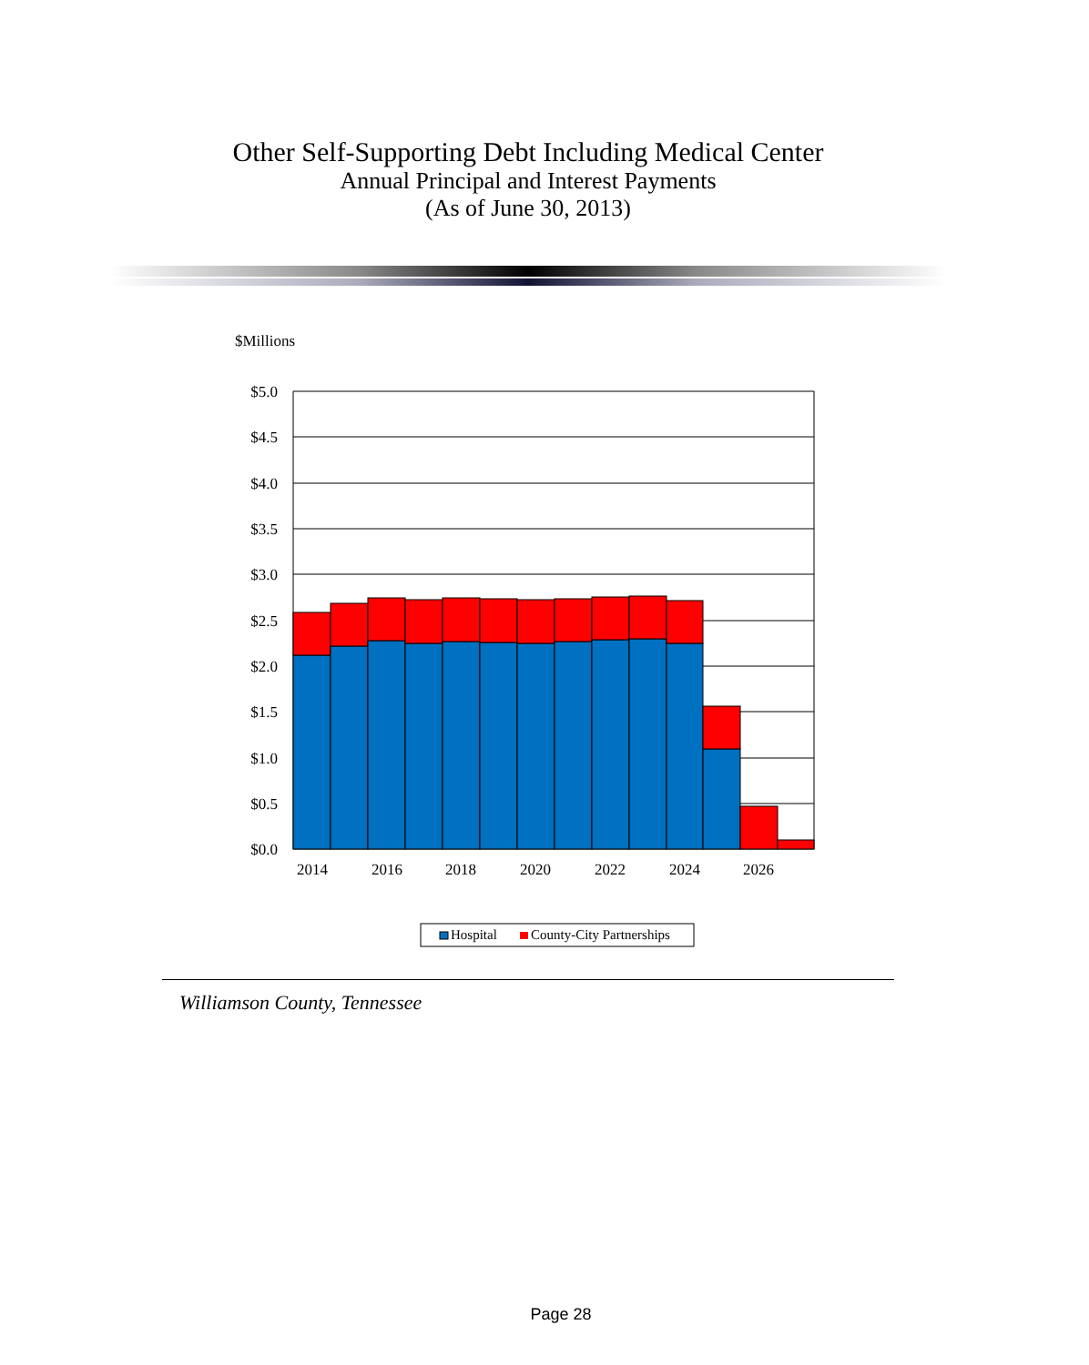Other Self-Supporting Debt Including Medical Center
Annual Principal and Interest Payments
(As of June 30, 2013)
$Millions
$5.0
$4.5
$4.0
$3.5
$3.0
$2.5
$2.0
$1.5
$1.0
$0.5
$0.0
2014
2016
2018
2020
2022
2024
2026
Hospital
County-City Partnerships
Williamson County, Tennessee
Page 28